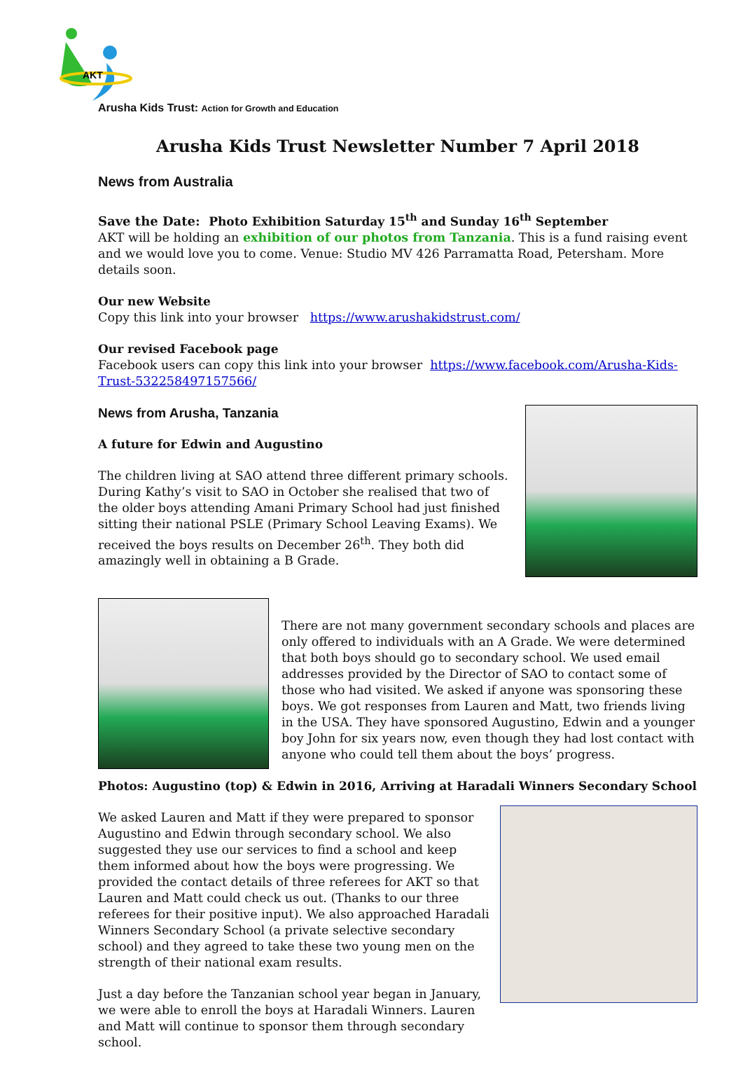AKT
Arusha Kids Trust: Action for Growth and Education
Arusha Kids Trust Newsletter Number 7 April 2018
News from Australia
Save the Date: Photo Exhibition Saturday 15<sup>th</sup> and Sunday 16<sup>th</sup> September
AKT will be holding an exhibition of our photos from Tanzania. This is a fund raising event and we would love you to come. Venue: Studio MV 426 Parramatta Road, Petersham. More details soon.
Our new Website
Copy this link into your browser https://www.arushakidstrust.com/
Our revised Facebook page
Facebook users can copy this link into your browser https://www.facebook.com/Arusha-Kids-Trust-532258497157566/
News from Arusha, Tanzania
A future for Edwin and Augustino
The children living at SAO attend three different primary schools. During Kathy’s visit to SAO in October she realised that two of the older boys attending Amani Primary School had just finished sitting their national PSLE (Primary School Leaving Exams). We received the boys results on December 26<sup>th</sup>. They both did amazingly well in obtaining a B Grade.
There are not many government secondary schools and places are only offered to individuals with an A Grade. We were determined that both boys should go to secondary school. We used email addresses provided by the Director of SAO to contact some of those who had visited. We asked if anyone was sponsoring these boys. We got responses from Lauren and Matt, two friends living in the USA. They have sponsored Augustino, Edwin and a younger boy John for six years now, even though they had lost contact with anyone who could tell them about the boys’ progress.
Photos: Augustino (top) & Edwin in 2016, Arriving at Haradali Winners Secondary School
We asked Lauren and Matt if they were prepared to sponsor Augustino and Edwin through secondary school. We also suggested they use our services to find a school and keep them informed about how the boys were progressing. We provided the contact details of three referees for AKT so that Lauren and Matt could check us out. (Thanks to our three referees for their positive input). We also approached Haradali Winners Secondary School (a private selective secondary school) and they agreed to take these two young men on the strength of their national exam results.
Just a day before the Tanzanian school year began in January, we were able to enroll the boys at Haradali Winners. Lauren and Matt will continue to sponsor them through secondary school.